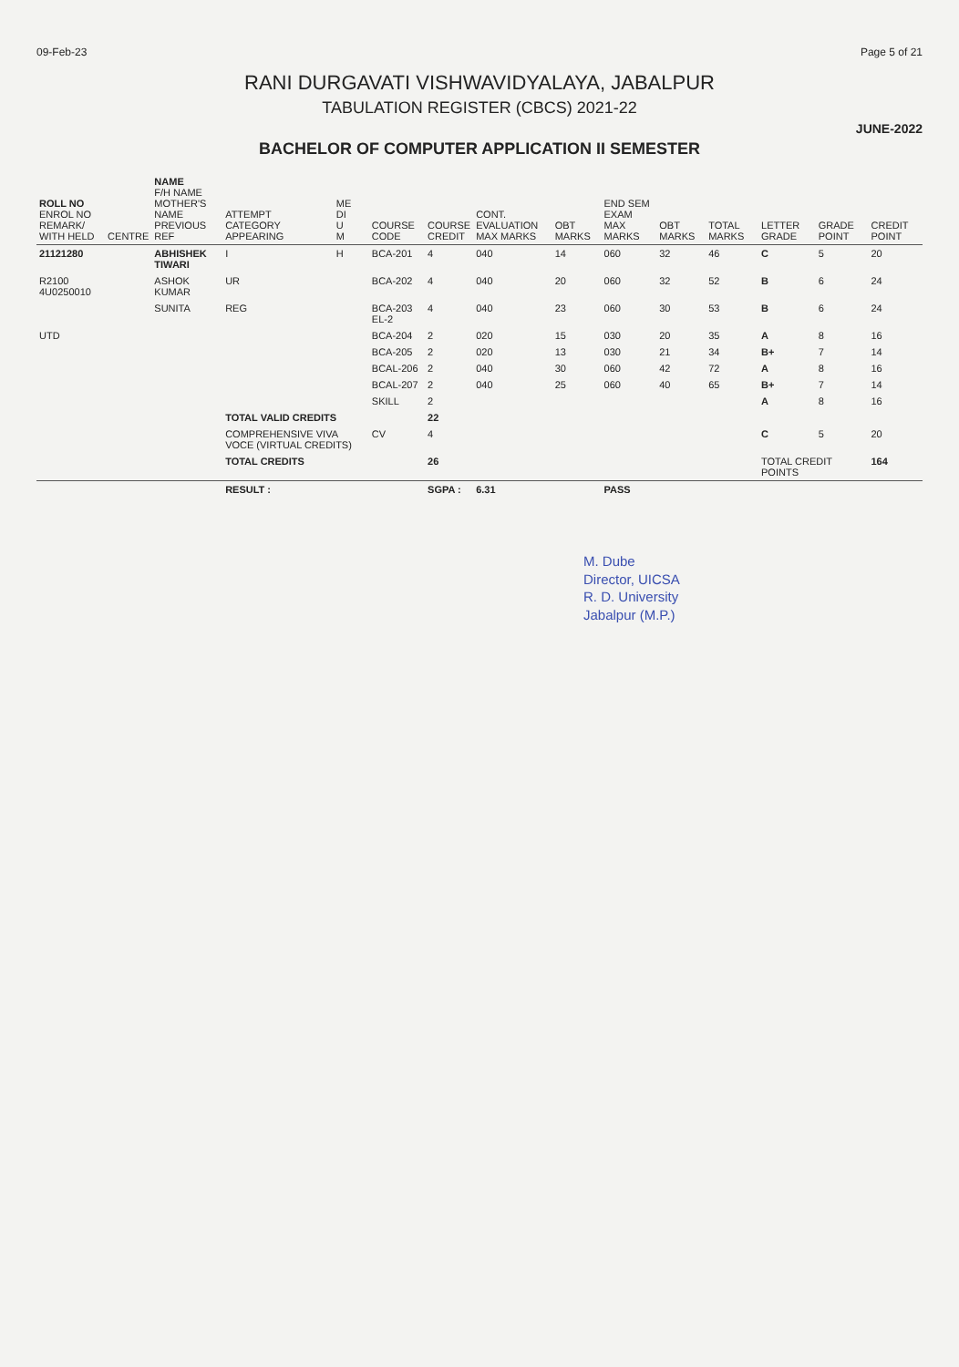09-Feb-23 Page 5 of 21
RANI DURGAVATI VISHWAVIDYALAYA, JABALPUR
TABULATION REGISTER (CBCS) 2021-22
JUNE-2022
BACHELOR OF COMPUTER APPLICATION II SEMESTER
| ROLL NO ENROL NO REMARK/ WITH HELD | CENTRE | NAME F/H NAME MOTHER'S NAME PREVIOUS REF | ATTEMPT CATEGORY APPEARING | ME DI U M | COURSE CODE | COURSE CREDIT | CONT. EVALUATION MAX MARKS | OBT MARKS | END SEM EXAM MAX MARKS | OBT MARKS | TOTAL MARKS | LETTER GRADE | GRADE POINT | CREDIT POINT |
| --- | --- | --- | --- | --- | --- | --- | --- | --- | --- | --- | --- | --- | --- | --- |
| 21121280 | | ABHISHEK TIWARI | I | H | BCA-201 | 4 | 040 | 14 | 060 | 32 | 46 | C | 5 | 20 |
| R2100 4U0250010 | | ASHOK KUMAR | UR | | BCA-202 | 4 | 040 | 20 | 060 | 32 | 52 | B | 6 | 24 |
| | | SUNITA | REG | | BCA-203 EL-2 | 4 | 040 | 23 | 060 | 30 | 53 | B | 6 | 24 |
| UTD | | | | | BCA-204 | 2 | 020 | 15 | 030 | 20 | 35 | A | 8 | 16 |
| | | | | | BCA-205 | 2 | 020 | 13 | 030 | 21 | 34 | B+ | 7 | 14 |
| | | | | | BCAL-206 | 2 | 040 | 30 | 060 | 42 | 72 | A | 8 | 16 |
| | | | | | BCAL-207 | 2 | 040 | 25 | 060 | 40 | 65 | B+ | 7 | 14 |
| | | | | | SKILL | 2 | | | | | | A | 8 | 16 |
| | | | TOTAL VALID CREDITS | | | 22 | | | | | | | | |
| | | | COMPREHENSIVE VIVA VOCE (VIRTUAL CREDITS) | | CV | 4 | | | | | | C | 5 | 20 |
| | | | TOTAL CREDITS | | | 26 | | | | | | TOTAL CREDIT POINTS | | 164 |
| | | | RESULT : | | | SGPA : | 6.31 | | PASS | | | | | |
M. Dube
Director, UICSA
R. D. University
Jabalpur (M.P.)